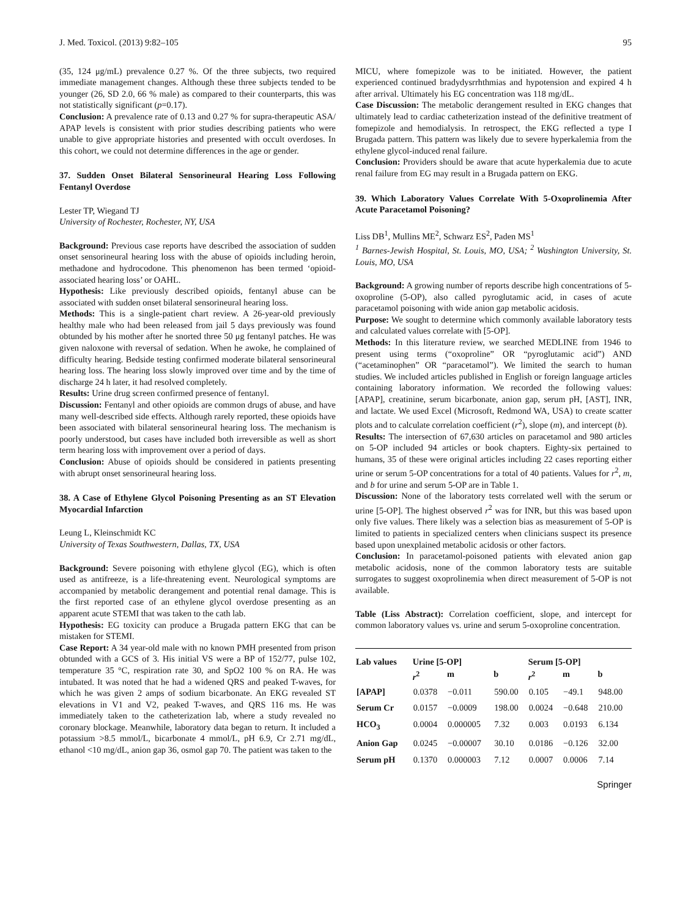J. Med. Toxicol. (2013) 9:82–105 95
(35, 124 μg/mL) prevalence 0.27 %. Of the three subjects, two required immediate management changes. Although these three subjects tended to be younger (26, SD 2.0, 66 % male) as compared to their counterparts, this was not statistically significant (p=0.17).
Conclusion: A prevalence rate of 0.13 and 0.27 % for supra-therapeutic ASA/ APAP levels is consistent with prior studies describing patients who were unable to give appropriate histories and presented with occult overdoses. In this cohort, we could not determine differences in the age or gender.
37. Sudden Onset Bilateral Sensorineural Hearing Loss Following Fentanyl Overdose
Lester TP, Wiegand TJ
University of Rochester, Rochester, NY, USA
Background: Previous case reports have described the association of sudden onset sensorineural hearing loss with the abuse of opioids including heroin, methadone and hydrocodone. This phenomenon has been termed ‘opioid-associated hearing loss’ or OAHL.
Hypothesis: Like previously described opioids, fentanyl abuse can be associated with sudden onset bilateral sensorineural hearing loss.
Methods: This is a single-patient chart review. A 26-year-old previously healthy male who had been released from jail 5 days previously was found obtunded by his mother after he snorted three 50 μg fentanyl patches. He was given naloxone with reversal of sedation. When he awoke, he complained of difficulty hearing. Bedside testing confirmed moderate bilateral sensorineural hearing loss. The hearing loss slowly improved over time and by the time of discharge 24 h later, it had resolved completely.
Results: Urine drug screen confirmed presence of fentanyl.
Discussion: Fentanyl and other opioids are common drugs of abuse, and have many well-described side effects. Although rarely reported, these opioids have been associated with bilateral sensorineural hearing loss. The mechanism is poorly understood, but cases have included both irreversible as well as short term hearing loss with improvement over a period of days.
Conclusion: Abuse of opioids should be considered in patients presenting with abrupt onset sensorineural hearing loss.
38. A Case of Ethylene Glycol Poisoning Presenting as an ST Elevation Myocardial Infarction
Leung L, Kleinschmidt KC
University of Texas Southwestern, Dallas, TX, USA
Background: Severe poisoning with ethylene glycol (EG), which is often used as antifreeze, is a life-threatening event. Neurological symptoms are accompanied by metabolic derangement and potential renal damage. This is the first reported case of an ethylene glycol overdose presenting as an apparent acute STEMI that was taken to the cath lab.
Hypothesis: EG toxicity can produce a Brugada pattern EKG that can be mistaken for STEMI.
Case Report: A 34 year-old male with no known PMH presented from prison obtunded with a GCS of 3. His initial VS were a BP of 152/77, pulse 102, temperature 35 °C, respiration rate 30, and SpO2 100 % on RA. He was intubated. It was noted that he had a widened QRS and peaked T-waves, for which he was given 2 amps of sodium bicarbonate. An EKG revealed ST elevations in V1 and V2, peaked T-waves, and QRS 116 ms. He was immediately taken to the catheterization lab, where a study revealed no coronary blockage. Meanwhile, laboratory data began to return. It included a potassium >8.5 mmol/L, bicarbonate 4 mmol/L, pH 6.9, Cr 2.71 mg/dL, ethanol <10 mg/dL, anion gap 36, osmol gap 70. The patient was taken to the
MICU, where fomepizole was to be initiated. However, the patient experienced continued bradydysrrhthmias and hypotension and expired 4 h after arrival. Ultimately his EG concentration was 118 mg/dL.
Case Discussion: The metabolic derangement resulted in EKG changes that ultimately lead to cardiac catheterization instead of the definitive treatment of fomepizole and hemodialysis. In retrospect, the EKG reflected a type I Brugada pattern. This pattern was likely due to severe hyperkalemia from the ethylene glycol-induced renal failure.
Conclusion: Providers should be aware that acute hyperkalemia due to acute renal failure from EG may result in a Brugada pattern on EKG.
39. Which Laboratory Values Correlate With 5-Oxoprolinemia After Acute Paracetamol Poisoning?
Liss DB<sup>1</sup>, Mullins ME<sup>2</sup>, Schwarz ES<sup>2</sup>, Paden MS<sup>1</sup>
<sup>1</sup> Barnes-Jewish Hospital, St. Louis, MO, USA; <sup>2</sup> Washington University, St. Louis, MO, USA
Background: A growing number of reports describe high concentrations of 5-oxoproline (5-OP), also called pyroglutamic acid, in cases of acute paracetamol poisoning with wide anion gap metabolic acidosis.
Purpose: We sought to determine which commonly available laboratory tests and calculated values correlate with [5-OP].
Methods: In this literature review, we searched MEDLINE from 1946 to present using terms (“oxoproline” OR “pyroglutamic acid”) AND (“acetaminophen” OR “paracetamol”). We limited the search to human studies. We included articles published in English or foreign language articles containing laboratory information. We recorded the following values: [APAP], creatinine, serum bicarbonate, anion gap, serum pH, [AST], INR, and lactate. We used Excel (Microsoft, Redmond WA, USA) to create scatter plots and to calculate correlation coefficient (r<sup>2</sup>), slope (m), and intercept (b).
Results: The intersection of 67,630 articles on paracetamol and 980 articles on 5-OP included 94 articles or book chapters. Eighty-six pertained to humans, 35 of these were original articles including 22 cases reporting either urine or serum 5-OP concentrations for a total of 40 patients. Values for r<sup>2</sup>, m, and b for urine and serum 5-OP are in Table 1.
Discussion: None of the laboratory tests correlated well with the serum or urine [5-OP]. The highest observed r<sup>2</sup> was for INR, but this was based upon only five values. There likely was a selection bias as measurement of 5-OP is limited to patients in specialized centers when clinicians suspect its presence based upon unexplained metabolic acidosis or other factors.
Conclusion: In paracetamol-poisoned patients with elevated anion gap metabolic acidosis, none of the common laboratory tests are suitable surrogates to suggest oxoprolinemia when direct measurement of 5-OP is not available.
Table (Liss Abstract): Correlation coefficient, slope, and intercept for common laboratory values vs. urine and serum 5-oxoproline concentration.
| Lab values | Urine [5-OP] | | | Serum [5-OP] | | |
| --- | --- | --- | --- | --- | --- | --- |
| | r<sup>2</sup> | m | b | r<sup>2</sup> | m | b |
| [APAP] | 0.0378 | −0.011 | 590.00 | 0.105 | −49.1 | 948.00 |
| Serum Cr | 0.0157 | −0.0009 | 198.00 | 0.0024 | −0.648 | 210.00 |
| HCO<sub>3</sub> | 0.0004 | 0.000005 | 7.32 | 0.003 | 0.0193 | 6.134 |
| Anion Gap | 0.0245 | −0.00007 | 30.10 | 0.0186 | −0.126 | 32.00 |
| Serum pH | 0.1370 | 0.000003 | 7.12 | 0.0007 | 0.0006 | 7.14 |
Springer